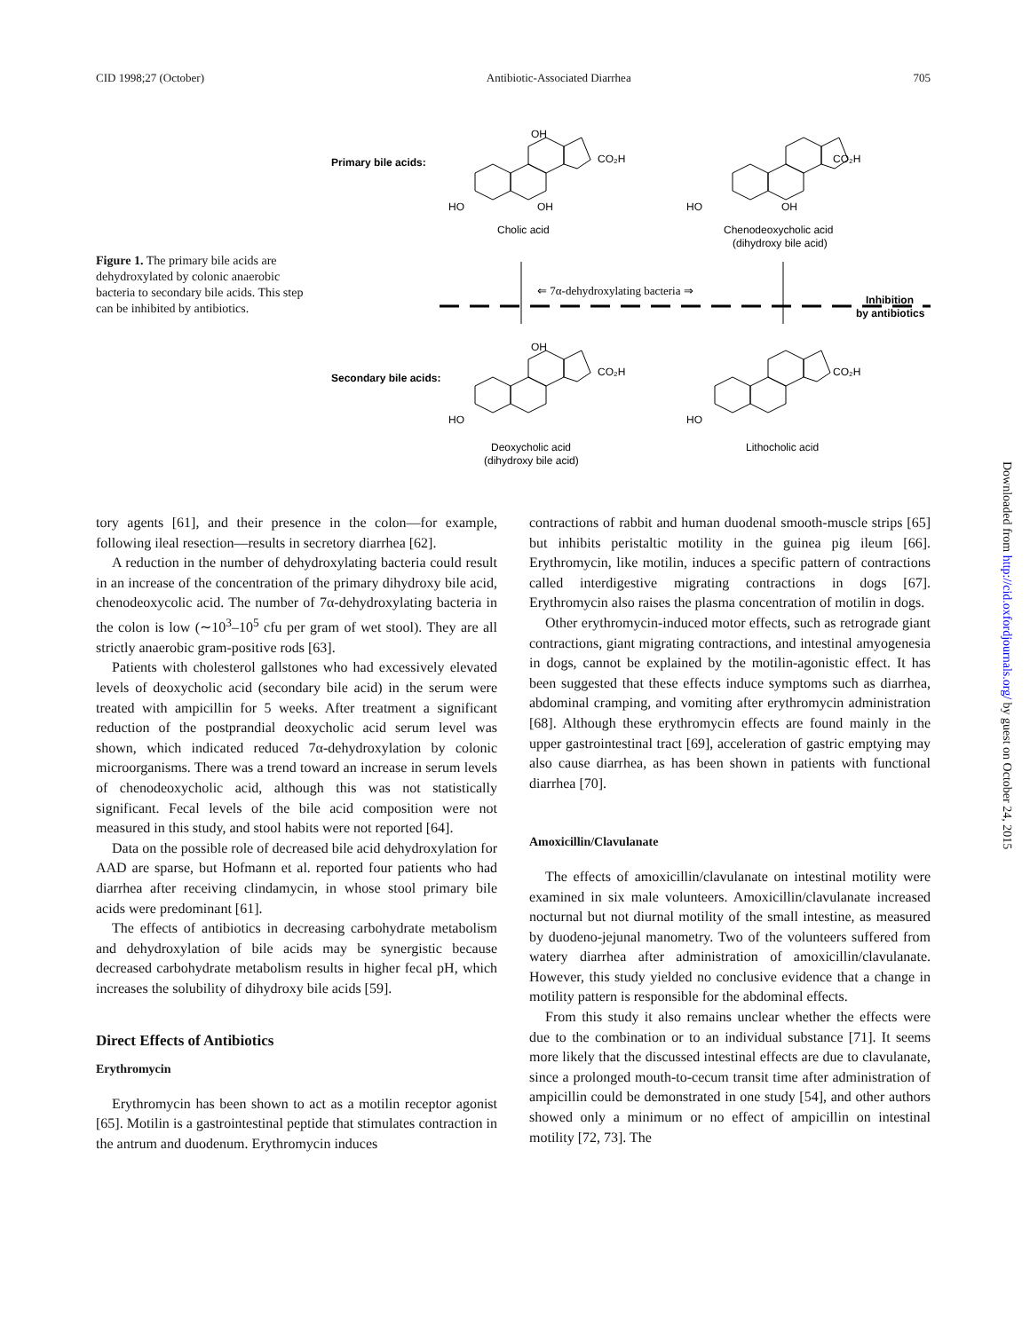CID 1998;27 (October) Antibiotic-Associated Diarrhea 705
Figure 1. The primary bile acids are dehydroxylated by colonic anaerobic bacteria to secondary bile acids. This step can be inhibited by antibiotics.
Primary bile acids:
OH
CO₂H
HO
OH
Cholic acid
CO₂H
HO
OH
Chenodeoxycholic acid
(dihydroxy bile acid)
⇐ 7α-dehydroxylating bacteria ⇒
Inhibition
by antibiotics
Secondary bile acids:
OH
CO₂H
HO
CO₂H
HO
Deoxycholic acid
(dihydroxy bile acid)
Lithocholic acid
Downloaded from http://cid.oxfordjournals.org/ by guest on October 24, 2015
tory agents [61], and their presence in the colon—for example, following ileal resection—results in secretory diarrhea [62].
A reduction in the number of dehydroxylating bacteria could result in an increase of the concentration of the primary dihydroxy bile acid, chenodeoxycolic acid. The number of 7α-dehydroxylating bacteria in the colon is low (∼10<sup>3</sup>–10<sup>5</sup> cfu per gram of wet stool). They are all strictly anaerobic gram-positive rods [63].
Patients with cholesterol gallstones who had excessively elevated levels of deoxycholic acid (secondary bile acid) in the serum were treated with ampicillin for 5 weeks. After treatment a significant reduction of the postprandial deoxycholic acid serum level was shown, which indicated reduced 7α-dehydroxylation by colonic microorganisms. There was a trend toward an increase in serum levels of chenodeoxycholic acid, although this was not statistically significant. Fecal levels of the bile acid composition were not measured in this study, and stool habits were not reported [64].
Data on the possible role of decreased bile acid dehydroxylation for AAD are sparse, but Hofmann et al. reported four patients who had diarrhea after receiving clindamycin, in whose stool primary bile acids were predominant [61].
The effects of antibiotics in decreasing carbohydrate metabolism and dehydroxylation of bile acids may be synergistic because decreased carbohydrate metabolism results in higher fecal pH, which increases the solubility of dihydroxy bile acids [59].
Direct Effects of Antibiotics
Erythromycin
Erythromycin has been shown to act as a motilin receptor agonist [65]. Motilin is a gastrointestinal peptide that stimulates contraction in the antrum and duodenum. Erythromycin induces
contractions of rabbit and human duodenal smooth-muscle strips [65] but inhibits peristaltic motility in the guinea pig ileum [66]. Erythromycin, like motilin, induces a specific pattern of contractions called interdigestive migrating contractions in dogs [67]. Erythromycin also raises the plasma concentration of motilin in dogs.
Other erythromycin-induced motor effects, such as retrograde giant contractions, giant migrating contractions, and intestinal amyogenesia in dogs, cannot be explained by the motilin-agonistic effect. It has been suggested that these effects induce symptoms such as diarrhea, abdominal cramping, and vomiting after erythromycin administration [68]. Although these erythromycin effects are found mainly in the upper gastrointestinal tract [69], acceleration of gastric emptying may also cause diarrhea, as has been shown in patients with functional diarrhea [70].
Amoxicillin/Clavulanate
The effects of amoxicillin/clavulanate on intestinal motility were examined in six male volunteers. Amoxicillin/clavulanate increased nocturnal but not diurnal motility of the small intestine, as measured by duodeno-jejunal manometry. Two of the volunteers suffered from watery diarrhea after administration of amoxicillin/clavulanate. However, this study yielded no conclusive evidence that a change in motility pattern is responsible for the abdominal effects.
From this study it also remains unclear whether the effects were due to the combination or to an individual substance [71]. It seems more likely that the discussed intestinal effects are due to clavulanate, since a prolonged mouth-to-cecum transit time after administration of ampicillin could be demonstrated in one study [54], and other authors showed only a minimum or no effect of ampicillin on intestinal motility [72, 73]. The